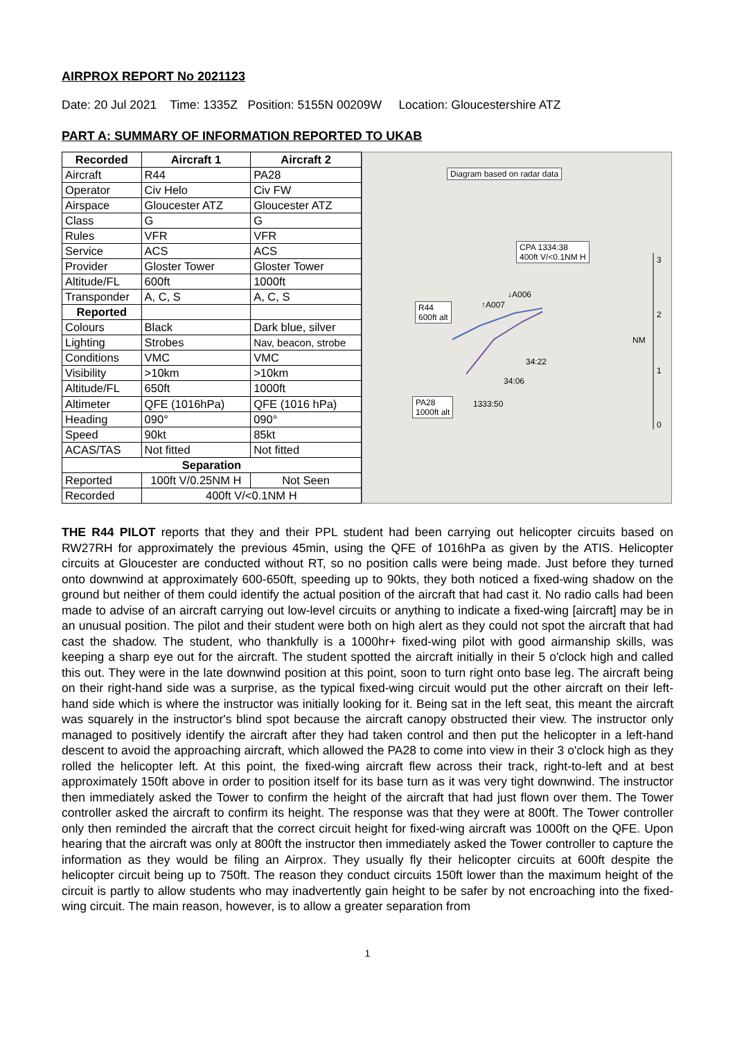AIRPROX REPORT No 2021123
Date: 20 Jul 2021 Time: 1335Z Position: 5155N 00209W Location: Gloucestershire ATZ
PART A: SUMMARY OF INFORMATION REPORTED TO UKAB
| Recorded | Aircraft 1 | Aircraft 2 |
| --- | --- | --- |
| Aircraft | R44 | PA28 |
| Operator | Civ Helo | Civ FW |
| Airspace | Gloucester ATZ | Gloucester ATZ |
| Class | G | G |
| Rules | VFR | VFR |
| Service | ACS | ACS |
| Provider | Gloster Tower | Gloster Tower |
| Altitude/FL | 600ft | 1000ft |
| Transponder | A, C, S | A, C, S |
| Reported | | |
| Colours | Black | Dark blue, silver |
| Lighting | Strobes | Nav, beacon, strobe |
| Conditions | VMC | VMC |
| Visibility | >10km | >10km |
| Altitude/FL | 650ft | 1000ft |
| Altimeter | QFE (1016hPa) | QFE (1016 hPa) |
| Heading | 090° | 090° |
| Speed | 90kt | 85kt |
| ACAS/TAS | Not fitted | Not fitted |
| Separation | | |
| Reported | 100ft V/0.25NM H | Not Seen |
| Recorded | 400ft V/<0.1NM H | |
Diagram based on radar data
CPA 1334:38
400ft V/<0.1NM H
R44
600ft alt
PA28
1000ft alt
↓A006
↑A007
34:22
34:06
1333:50
3
2
NM
1
0
THE R44 PILOT reports that they and their PPL student had been carrying out helicopter circuits based on RW27RH for approximately the previous 45min, using the QFE of 1016hPa as given by the ATIS. Helicopter circuits at Gloucester are conducted without RT, so no position calls were being made. Just before they turned onto downwind at approximately 600-650ft, speeding up to 90kts, they both noticed a fixed-wing shadow on the ground but neither of them could identify the actual position of the aircraft that had cast it. No radio calls had been made to advise of an aircraft carrying out low-level circuits or anything to indicate a fixed-wing [aircraft] may be in an unusual position. The pilot and their student were both on high alert as they could not spot the aircraft that had cast the shadow. The student, who thankfully is a 1000hr+ fixed-wing pilot with good airmanship skills, was keeping a sharp eye out for the aircraft. The student spotted the aircraft initially in their 5 o'clock high and called this out. They were in the late downwind position at this point, soon to turn right onto base leg. The aircraft being on their right-hand side was a surprise, as the typical fixed-wing circuit would put the other aircraft on their left-hand side which is where the instructor was initially looking for it. Being sat in the left seat, this meant the aircraft was squarely in the instructor's blind spot because the aircraft canopy obstructed their view. The instructor only managed to positively identify the aircraft after they had taken control and then put the helicopter in a left-hand descent to avoid the approaching aircraft, which allowed the PA28 to come into view in their 3 o'clock high as they rolled the helicopter left. At this point, the fixed-wing aircraft flew across their track, right-to-left and at best approximately 150ft above in order to position itself for its base turn as it was very tight downwind. The instructor then immediately asked the Tower to confirm the height of the aircraft that had just flown over them. The Tower controller asked the aircraft to confirm its height. The response was that they were at 800ft. The Tower controller only then reminded the aircraft that the correct circuit height for fixed-wing aircraft was 1000ft on the QFE. Upon hearing that the aircraft was only at 800ft the instructor then immediately asked the Tower controller to capture the information as they would be filing an Airprox. They usually fly their helicopter circuits at 600ft despite the helicopter circuit being up to 750ft. The reason they conduct circuits 150ft lower than the maximum height of the circuit is partly to allow students who may inadvertently gain height to be safer by not encroaching into the fixed-wing circuit. The main reason, however, is to allow a greater separation from
1